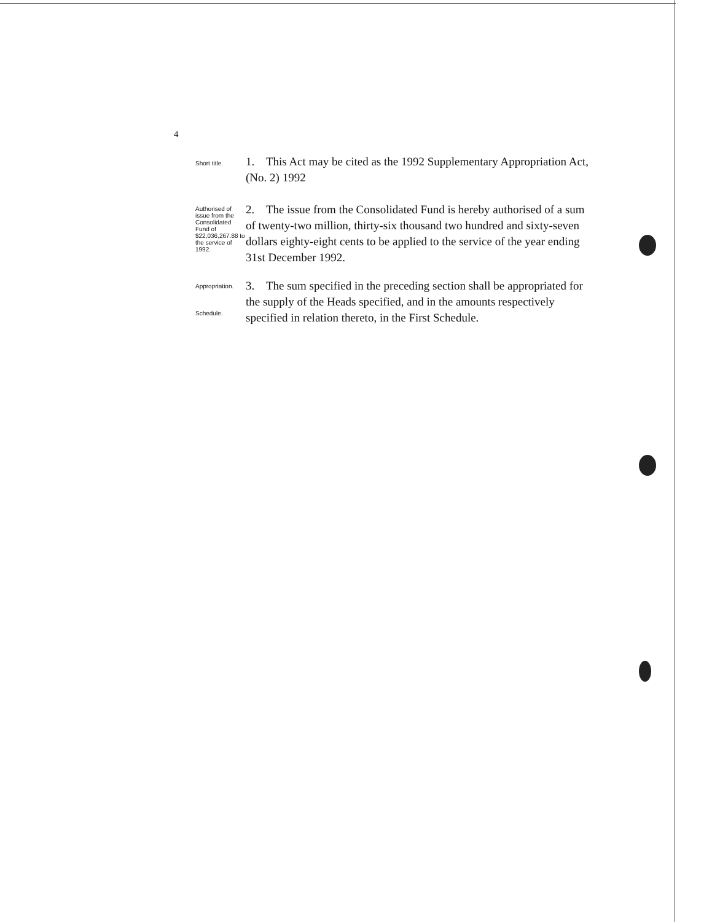4
Short title.
1. This Act may be cited as the 1992 Supplementary Appropriation Act, (No. 2) 1992
Authorised of issue from the Consolidated Fund of $22,036,267.88 to the service of 1992.
2. The issue from the Consolidated Fund is hereby authorised of a sum of twenty-two million, thirty-six thousand two hundred and sixty-seven dollars eighty-eight cents to be applied to the service of the year ending 31st December 1992.
Appropriation.
Schedule.
3. The sum specified in the preceding section shall be appropriated for the supply of the Heads specified, and in the amounts respectively specified in relation thereto, in the First Schedule.